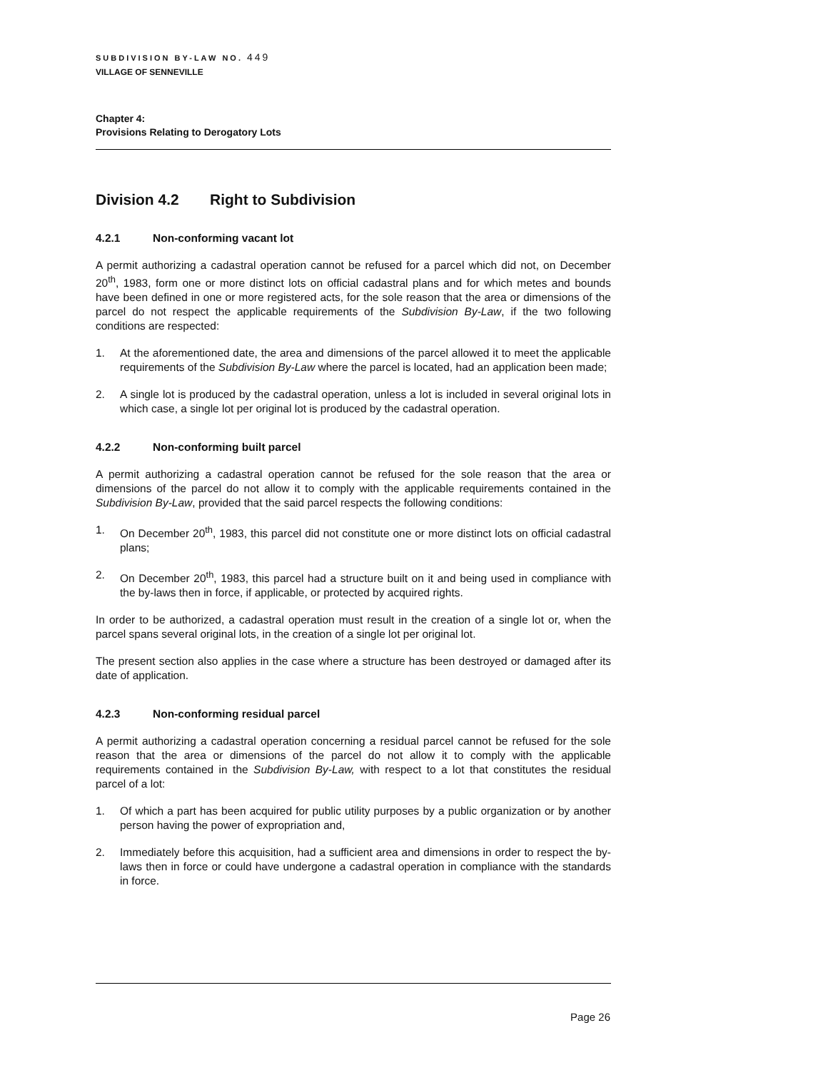SUBDIVISION BY-LAW NO. 449
VILLAGE OF SENNEVILLE
Chapter 4:
Provisions Relating to Derogatory Lots
Division 4.2 Right to Subdivision
4.2.1 Non-conforming vacant lot
A permit authorizing a cadastral operation cannot be refused for a parcel which did not, on December 20<sup>th</sup>, 1983, form one or more distinct lots on official cadastral plans and for which metes and bounds have been defined in one or more registered acts, for the sole reason that the area or dimensions of the parcel do not respect the applicable requirements of the Subdivision By-Law, if the two following conditions are respected:
1. At the aforementioned date, the area and dimensions of the parcel allowed it to meet the applicable requirements of the Subdivision By-Law where the parcel is located, had an application been made;
2. A single lot is produced by the cadastral operation, unless a lot is included in several original lots in which case, a single lot per original lot is produced by the cadastral operation.
4.2.2 Non-conforming built parcel
A permit authorizing a cadastral operation cannot be refused for the sole reason that the area or dimensions of the parcel do not allow it to comply with the applicable requirements contained in the Subdivision By-Law, provided that the said parcel respects the following conditions:
1. On December 20<sup>th</sup>, 1983, this parcel did not constitute one or more distinct lots on official cadastral plans;
2. On December 20<sup>th</sup>, 1983, this parcel had a structure built on it and being used in compliance with the by-laws then in force, if applicable, or protected by acquired rights.
In order to be authorized, a cadastral operation must result in the creation of a single lot or, when the parcel spans several original lots, in the creation of a single lot per original lot.
The present section also applies in the case where a structure has been destroyed or damaged after its date of application.
4.2.3 Non-conforming residual parcel
A permit authorizing a cadastral operation concerning a residual parcel cannot be refused for the sole reason that the area or dimensions of the parcel do not allow it to comply with the applicable requirements contained in the Subdivision By-Law, with respect to a lot that constitutes the residual parcel of a lot:
1. Of which a part has been acquired for public utility purposes by a public organization or by another person having the power of expropriation and,
2. Immediately before this acquisition, had a sufficient area and dimensions in order to respect the by-laws then in force or could have undergone a cadastral operation in compliance with the standards in force.
Page 26